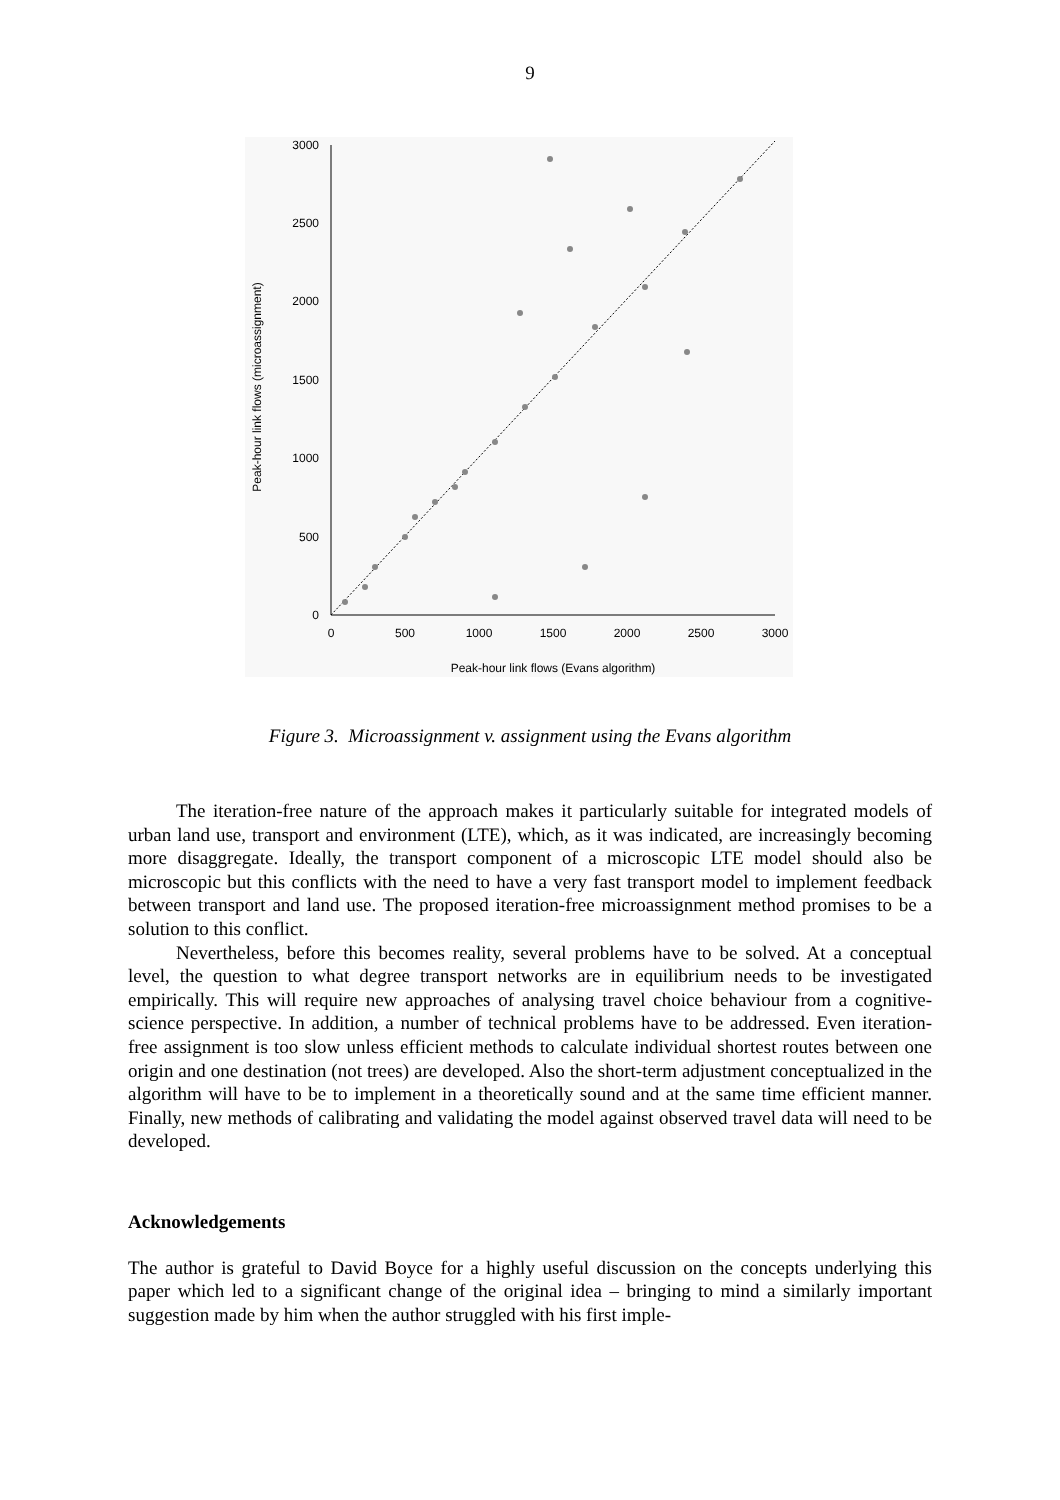9
3000
2500
2000
1500
1000
500
0
0
500
1000
1500
2000
2500
3000
Peak-hour link flows (Evans algorithm)
Peak-hour link flows (microassignment)
Figure 3. Microassignment v. assignment using the Evans algorithm
The iteration-free nature of the approach makes it particularly suitable for integrated models of urban land use, transport and environment (LTE), which, as it was indicated, are increasingly becoming more disaggregate. Ideally, the transport component of a microscopic LTE model should also be microscopic but this conflicts with the need to have a very fast transport model to implement feedback between transport and land use. The proposed itera­tion-free microassignment method promises to be a solution to this conflict.
Nevertheless, before this becomes reality, several problems have to be solved. At a conceptual level, the question to what degree transport networks are in equilibrium needs to be investigated empirically. This will require new approaches of analysing travel choice be­haviour from a cognitive-science perspective. In addition, a number of technical problems have to be addressed. Even iteration-free assignment is too slow unless efficient methods to calculate individual shortest routes between one origin and one destination (not trees) are de­veloped. Also the short-term adjustment conceptualized in the algorithm will have to be to implement in a theoretically sound and at the same time efficient manner. Finally, new meth­ods of calibrating and validating the model against observed travel data will need to be devel­oped.
Acknowledgements
The author is grateful to David Boyce for a highly useful discussion on the concepts underly­ing this paper which led to a significant change of the original idea – bringing to mind a similarly important suggestion made by him when the author struggled with his first imple-